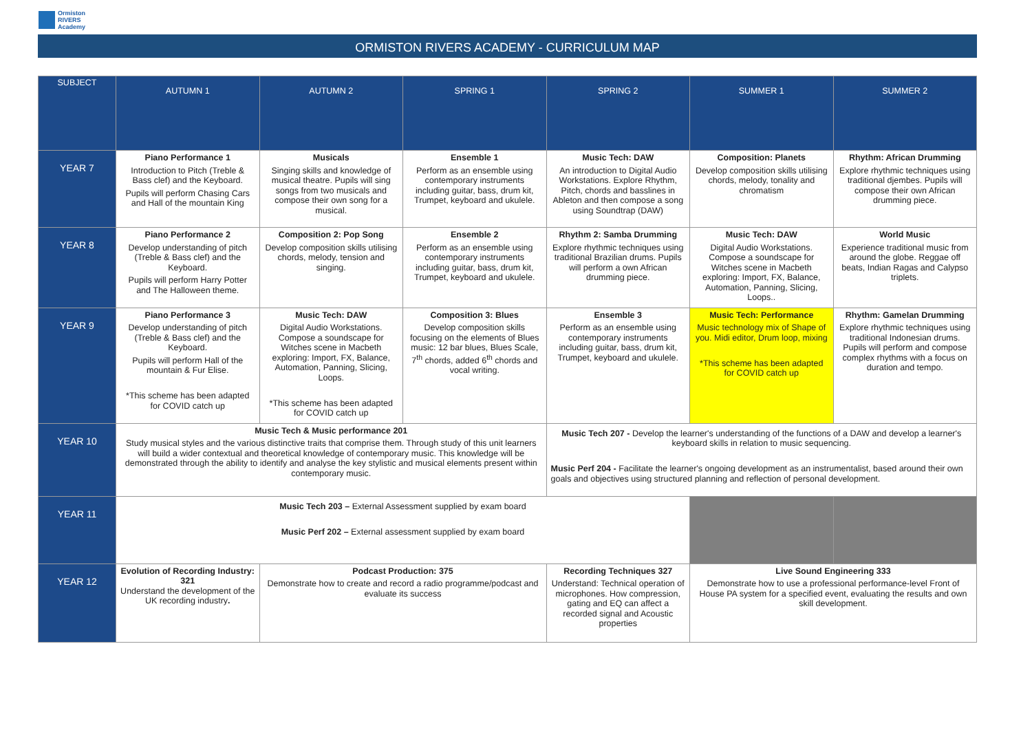Ormiston
RIVERS
Academy
ORMISTON RIVERS ACADEMY - CURRICULUM MAP
| SUBJECT | AUTUMN 1 | AUTUMN 2 | SPRING 1 | SPRING 2 | SUMMER 1 | SUMMER 2 |
| --- | --- | --- | --- | --- | --- | --- |
| YEAR 7 | Piano Performance 1 Introduction to Pitch (Treble & Bass clef) and the Keyboard. Pupils will perform Chasing Cars and Hall of the mountain King | Musicals Singing skills and knowledge of musical theatre. Pupils will sing songs from two musicals and compose their own song for a musical. | Ensemble 1 Perform as an ensemble using contemporary instruments including guitar, bass, drum kit, Trumpet, keyboard and ukulele. | Music Tech: DAW An introduction to Digital Audio Workstations. Explore Rhythm, Pitch, chords and basslines in Ableton and then compose a song using Soundtrap (DAW) | Composition: Planets Develop composition skills utilising chords, melody, tonality and chromatism | Rhythm: African Drumming Explore rhythmic techniques using traditional djembes. Pupils will compose their own African drumming piece. |
| YEAR 8 | Piano Performance 2 Develop understanding of pitch (Treble & Bass clef) and the Keyboard. Pupils will perform Harry Potter and The Halloween theme. | Composition 2: Pop Song Develop composition skills utilising chords, melody, tension and singing. | Ensemble 2 Perform as an ensemble using contemporary instruments including guitar, bass, drum kit, Trumpet, keyboard and ukulele. | Rhythm 2: Samba Drumming Explore rhythmic techniques using traditional Brazilian drums. Pupils will perform a own African drumming piece. | Music Tech: DAW Digital Audio Workstations. Compose a soundscape for Witches scene in Macbeth exploring: Import, FX, Balance, Automation, Panning, Slicing, Loops.. | World Music Experience traditional music from around the globe. Reggae off beats, Indian Ragas and Calypso triplets. |
| YEAR 9 | Piano Performance 3 Develop understanding of pitch (Treble & Bass clef) and the Keyboard. Pupils will perform Hall of the mountain & Fur Elise. *This scheme has been adapted for COVID catch up | Music Tech: DAW Digital Audio Workstations. Compose a soundscape for Witches scene in Macbeth exploring: Import, FX, Balance, Automation, Panning, Slicing, Loops. *This scheme has been adapted for COVID catch up | Composition 3: Blues Develop composition skills focusing on the elements of Blues music: 12 bar blues, Blues Scale, 7<sup>th</sup> chords, added 6<sup>th</sup> chords and vocal writing. | Ensemble 3 Perform as an ensemble using contemporary instruments including guitar, bass, drum kit, Trumpet, keyboard and ukulele. | Music Tech: Performance Music technology mix of Shape of you. Midi editor, Drum loop, mixing *This scheme has been adapted for COVID catch up | Rhythm: Gamelan Drumming Explore rhythmic techniques using traditional Indonesian drums. Pupils will perform and compose complex rhythms with a focus on duration and tempo. |
| YEAR 10 | Music Tech & Music performance 201 Study musical styles and the various distinctive traits that comprise them. Through study of this unit learners will build a wider contextual and theoretical knowledge of contemporary music. This knowledge will be demonstrated through the ability to identify and analyse the key stylistic and musical elements present within contemporary music. | | | Music Tech 207 - Develop the learner's understanding of the functions of a DAW and develop a learner's keyboard skills in relation to music sequencing. Music Perf 204 - Facilitate the learner's ongoing development as an instrumentalist, based around their own goals and objectives using structured planning and reflection of personal development. | | |
| YEAR 11 | Music Tech 203 – External Assessment supplied by exam board Music Perf 202 – External assessment supplied by exam board | | | | | |
| YEAR 12 | Evolution of Recording Industry: 321 Understand the development of the UK recording industry . | Podcast Production: 375 Demonstrate how to create and record a radio programme/podcast and evaluate its success | | Recording Techniques 327 Understand: Technical operation of microphones. How compression, gating and EQ can affect a recorded signal and Acoustic properties | Live Sound Engineering 333 Demonstrate how to use a professional performance-level Front of House PA system for a specified event, evaluating the results and own skill development. | |